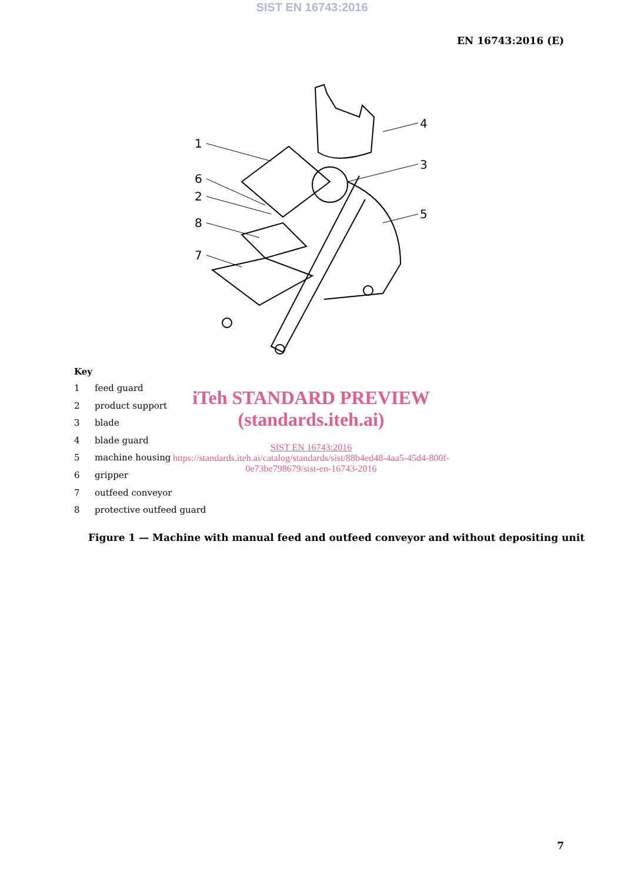SIST EN 16743:2016
EN 16743:2016 (E)
1
6
2
8
7
4
3
5
Key
1 feed guard
2 product support
3 blade
4 blade guard
5 machine housing
6 gripper
7 outfeed conveyor
8 protective outfeed guard
iTeh STANDARD PREVIEW
(standards.iteh.ai)
SIST EN 16743:2016
https://standards.iteh.ai/catalog/standards/sist/88b4ed48-4aa5-45d4-800f-0e73be798679/sist-en-16743-2016
Figure 1 — Machine with manual feed and outfeed conveyor and without depositing unit
7